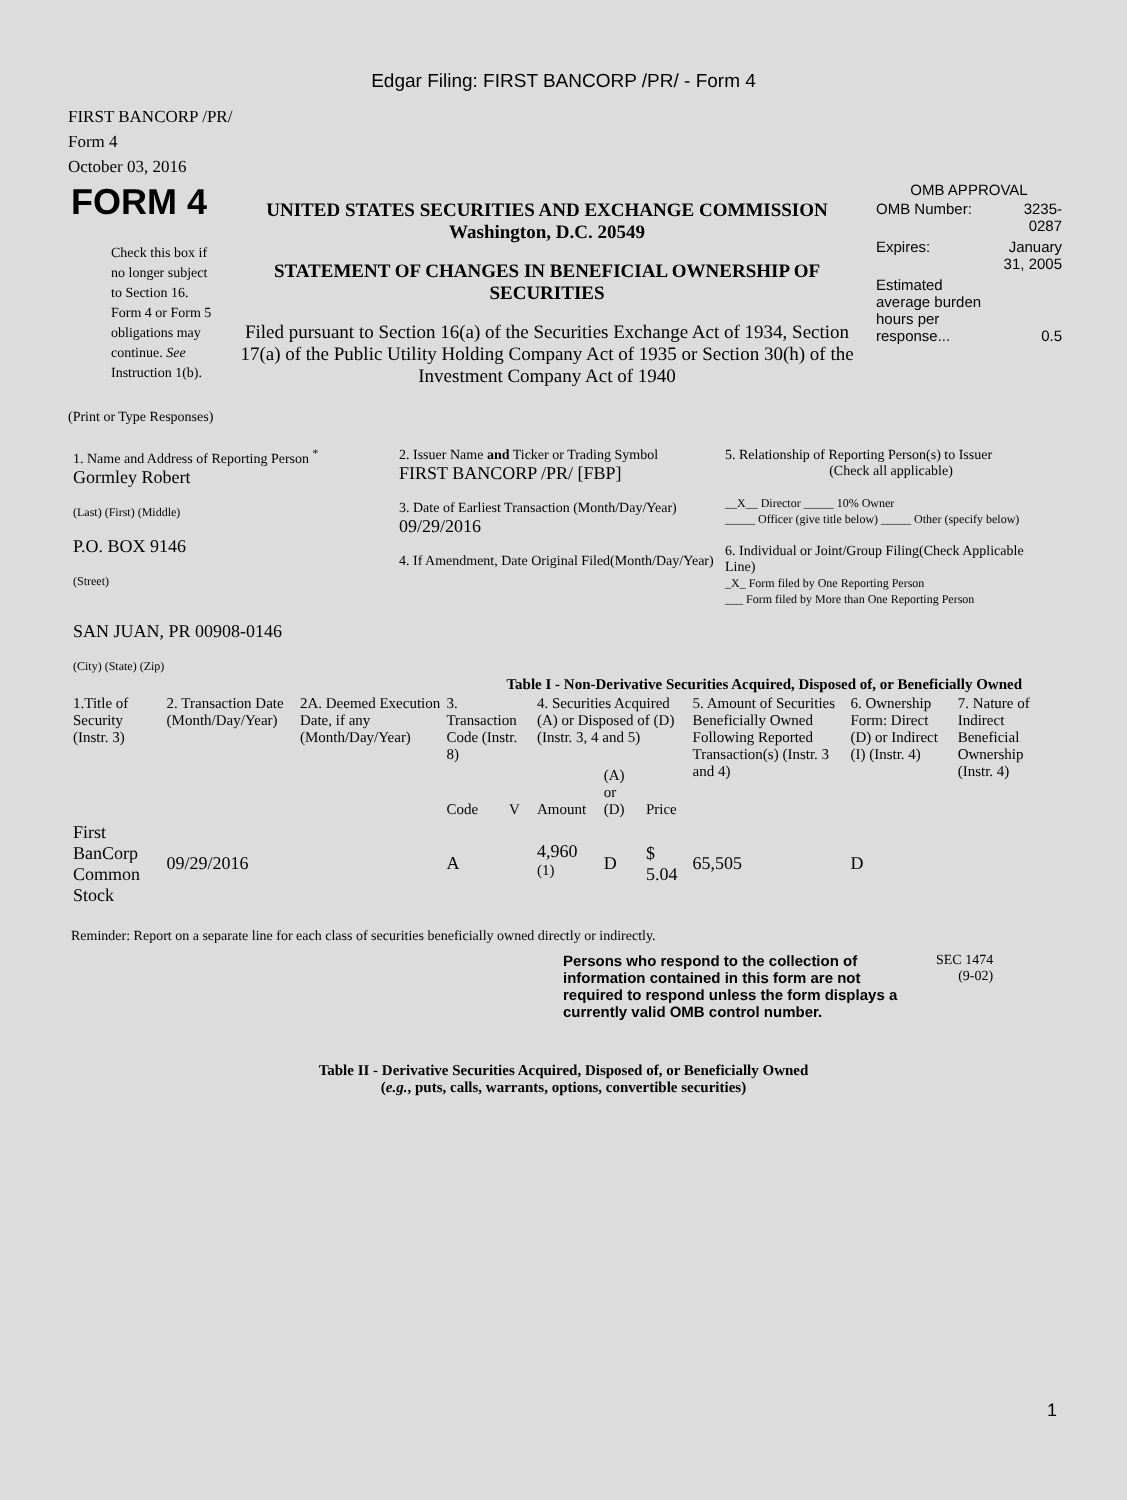Edgar Filing: FIRST BANCORP /PR/ - Form 4
FIRST BANCORP /PR/
Form 4
October 03, 2016
| FORM 4 Check this box if no longer subject to Section 16. Form 4 or Form 5 obligations may continue. See Instruction 1(b). | UNITED STATES SECURITIES AND EXCHANGE COMMISSION Washington, D.C. 20549 STATEMENT OF CHANGES IN BENEFICIAL OWNERSHIP OF SECURITIES Filed pursuant to Section 16(a) of the Securities Exchange Act of 1934, Section 17(a) of the Public Utility Holding Company Act of 1935 or Section 30(h) of the Investment Company Act of 1940 | OMB APPROVAL / OMB Number: / 3235-0287 / / Expires: / January 31, 2005 / / Estimated average burden hours per response... / 0.5 / |
(Print or Type Responses)
| 1. Name and Address of Reporting Person <sup>*</sup> Gormley Robert (Last) (First) (Middle) P.O. BOX 9146 (Street) SAN JUAN, PR 00908-0146 (City) (State) (Zip) | 2. Issuer Name and Ticker or Trading Symbol FIRST BANCORP /PR/ [FBP] 3. Date of Earliest Transaction (Month/Day/Year) 09/29/2016 4. If Amendment, Date Original Filed(Month/Day/Year) | 5. Relationship of Reporting Person(s) to Issuer (Check all applicable) __X__ Director _____ 10% Owner _____ Officer (give title below) _____ Other (specify below) 6. Individual or Joint/Group Filing(Check Applicable Line) _X_ Form filed by One Reporting Person ___ Form filed by More than One Reporting Person |
Table I - Non-Derivative Securities Acquired, Disposed of, or Beneficially Owned
| 1.Title of Security (Instr. 3) | 2. Transaction Date (Month/Day/Year) | 2A. Deemed Execution Date, if any (Month/Day/Year) | 3. Transaction Code (Instr. 8) | | 4. Securities Acquired (A) or Disposed of (D) (Instr. 3, 4 and 5) | | | 5. Amount of Securities Beneficially Owned Following Reported Transaction(s) (Instr. 3 and 4) | 6. Ownership Form: Direct (D) or Indirect (I) (Instr. 4) | 7. Nature of Indirect Beneficial Ownership (Instr. 4) |
| --- | --- | --- | --- | --- | --- | --- | --- | --- | --- | --- |
| | | | Code | V | Amount | (A) or (D) | Price | | | |
| First BanCorp Common Stock | 09/29/2016 | | A | | 4,960 <sup>(1)</sup> | D | $ 5.04 | 65,505 | D | |
Reminder: Report on a separate line for each class of securities beneficially owned directly or indirectly.
| Persons who respond to the collection of information contained in this form are not required to respond unless the form displays a currently valid OMB control number. | SEC 1474 (9-02) |
Table II - Derivative Securities Acquired, Disposed of, or Beneficially Owned
(e.g., puts, calls, warrants, options, convertible securities)
1